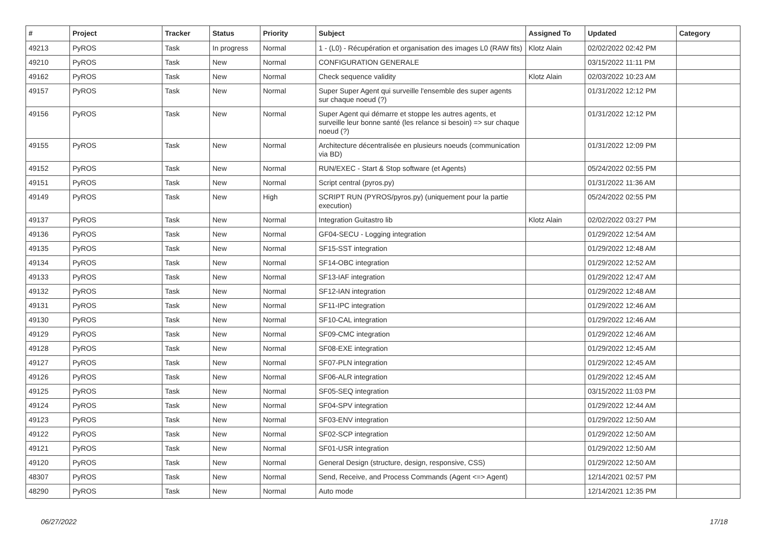| # | Project | Tracker | Status | Priority | Subject | Assigned To | Updated | Category |
| --- | --- | --- | --- | --- | --- | --- | --- | --- |
| 49213 | PyROS | Task | In progress | Normal | 1 - (L0) - Récupération et organisation des images L0 (RAW fits) | Klotz Alain | 02/02/2022 02:42 PM | |
| 49210 | PyROS | Task | New | Normal | CONFIGURATION GENERALE | | 03/15/2022 11:11 PM | |
| 49162 | PyROS | Task | New | Normal | Check sequence validity | Klotz Alain | 02/03/2022 10:23 AM | |
| 49157 | PyROS | Task | New | Normal | Super Super Agent qui surveille l'ensemble des super agents sur chaque noeud (?) | | 01/31/2022 12:12 PM | |
| 49156 | PyROS | Task | New | Normal | Super Agent qui démarre et stoppe les autres agents, et surveille leur bonne santé (les relance si besoin) => sur chaque noeud (?) | | 01/31/2022 12:12 PM | |
| 49155 | PyROS | Task | New | Normal | Architecture décentralisée en plusieurs noeuds (communication via BD) | | 01/31/2022 12:09 PM | |
| 49152 | PyROS | Task | New | Normal | RUN/EXEC - Start & Stop software (et Agents) | | 05/24/2022 02:55 PM | |
| 49151 | PyROS | Task | New | Normal | Script central (pyros.py) | | 01/31/2022 11:36 AM | |
| 49149 | PyROS | Task | New | High | SCRIPT RUN (PYROS/pyros.py) (uniquement pour la partie execution) | | 05/24/2022 02:55 PM | |
| 49137 | PyROS | Task | New | Normal | Integration Guitastro lib | Klotz Alain | 02/02/2022 03:27 PM | |
| 49136 | PyROS | Task | New | Normal | GF04-SECU - Logging integration | | 01/29/2022 12:54 AM | |
| 49135 | PyROS | Task | New | Normal | SF15-SST integration | | 01/29/2022 12:48 AM | |
| 49134 | PyROS | Task | New | Normal | SF14-OBC integration | | 01/29/2022 12:52 AM | |
| 49133 | PyROS | Task | New | Normal | SF13-IAF integration | | 01/29/2022 12:47 AM | |
| 49132 | PyROS | Task | New | Normal | SF12-IAN integration | | 01/29/2022 12:48 AM | |
| 49131 | PyROS | Task | New | Normal | SF11-IPC integration | | 01/29/2022 12:46 AM | |
| 49130 | PyROS | Task | New | Normal | SF10-CAL integration | | 01/29/2022 12:46 AM | |
| 49129 | PyROS | Task | New | Normal | SF09-CMC integration | | 01/29/2022 12:46 AM | |
| 49128 | PyROS | Task | New | Normal | SF08-EXE integration | | 01/29/2022 12:45 AM | |
| 49127 | PyROS | Task | New | Normal | SF07-PLN integration | | 01/29/2022 12:45 AM | |
| 49126 | PyROS | Task | New | Normal | SF06-ALR integration | | 01/29/2022 12:45 AM | |
| 49125 | PyROS | Task | New | Normal | SF05-SEQ integration | | 03/15/2022 11:03 PM | |
| 49124 | PyROS | Task | New | Normal | SF04-SPV integration | | 01/29/2022 12:44 AM | |
| 49123 | PyROS | Task | New | Normal | SF03-ENV integration | | 01/29/2022 12:50 AM | |
| 49122 | PyROS | Task | New | Normal | SF02-SCP integration | | 01/29/2022 12:50 AM | |
| 49121 | PyROS | Task | New | Normal | SF01-USR integration | | 01/29/2022 12:50 AM | |
| 49120 | PyROS | Task | New | Normal | General Design (structure, design, responsive, CSS) | | 01/29/2022 12:50 AM | |
| 48307 | PyROS | Task | New | Normal | Send, Receive, and Process Commands (Agent <=> Agent) | | 12/14/2021 02:57 PM | |
| 48290 | PyROS | Task | New | Normal | Auto mode | | 12/14/2021 12:35 PM | |
06/27/2022 17/18